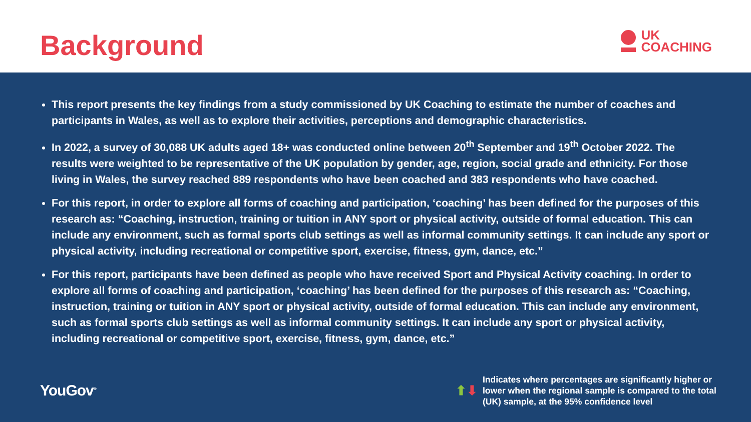Background
UK
COACHING
This report presents the key findings from a study commissioned by UK Coaching to estimate the number of coaches and participants in Wales, as well as to explore their activities, perceptions and demographic characteristics.
In 2022, a survey of 30,088 UK adults aged 18+ was conducted online between 20<sup>th</sup> September and 19<sup>th</sup> October 2022. The results were weighted to be representative of the UK population by gender, age, region, social grade and ethnicity. For those living in Wales, the survey reached 889 respondents who have been coached and 383 respondents who have coached.
For this report, in order to explore all forms of coaching and participation, ‘coaching’ has been defined for the purposes of this research as: “Coaching, instruction, training or tuition in ANY sport or physical activity, outside of formal education. This can include any environment, such as formal sports club settings as well as informal community settings. It can include any sport or physical activity, including recreational or competitive sport, exercise, fitness, gym, dance, etc.”
For this report, participants have been defined as people who have received Sport and Physical Activity coaching. In order to explore all forms of coaching and participation, ‘coaching’ has been defined for the purposes of this research as: “Coaching, instruction, training or tuition in ANY sport or physical activity, outside of formal education. This can include any environment, such as formal sports club settings as well as informal community settings. It can include any sport or physical activity, including recreational or competitive sport, exercise, fitness, gym, dance, etc.”
YouGov<sup>®</sup>
⬆⬇ Indicates where percentages are significantly higher or lower when the regional sample is compared to the total (UK) sample, at the 95% confidence level